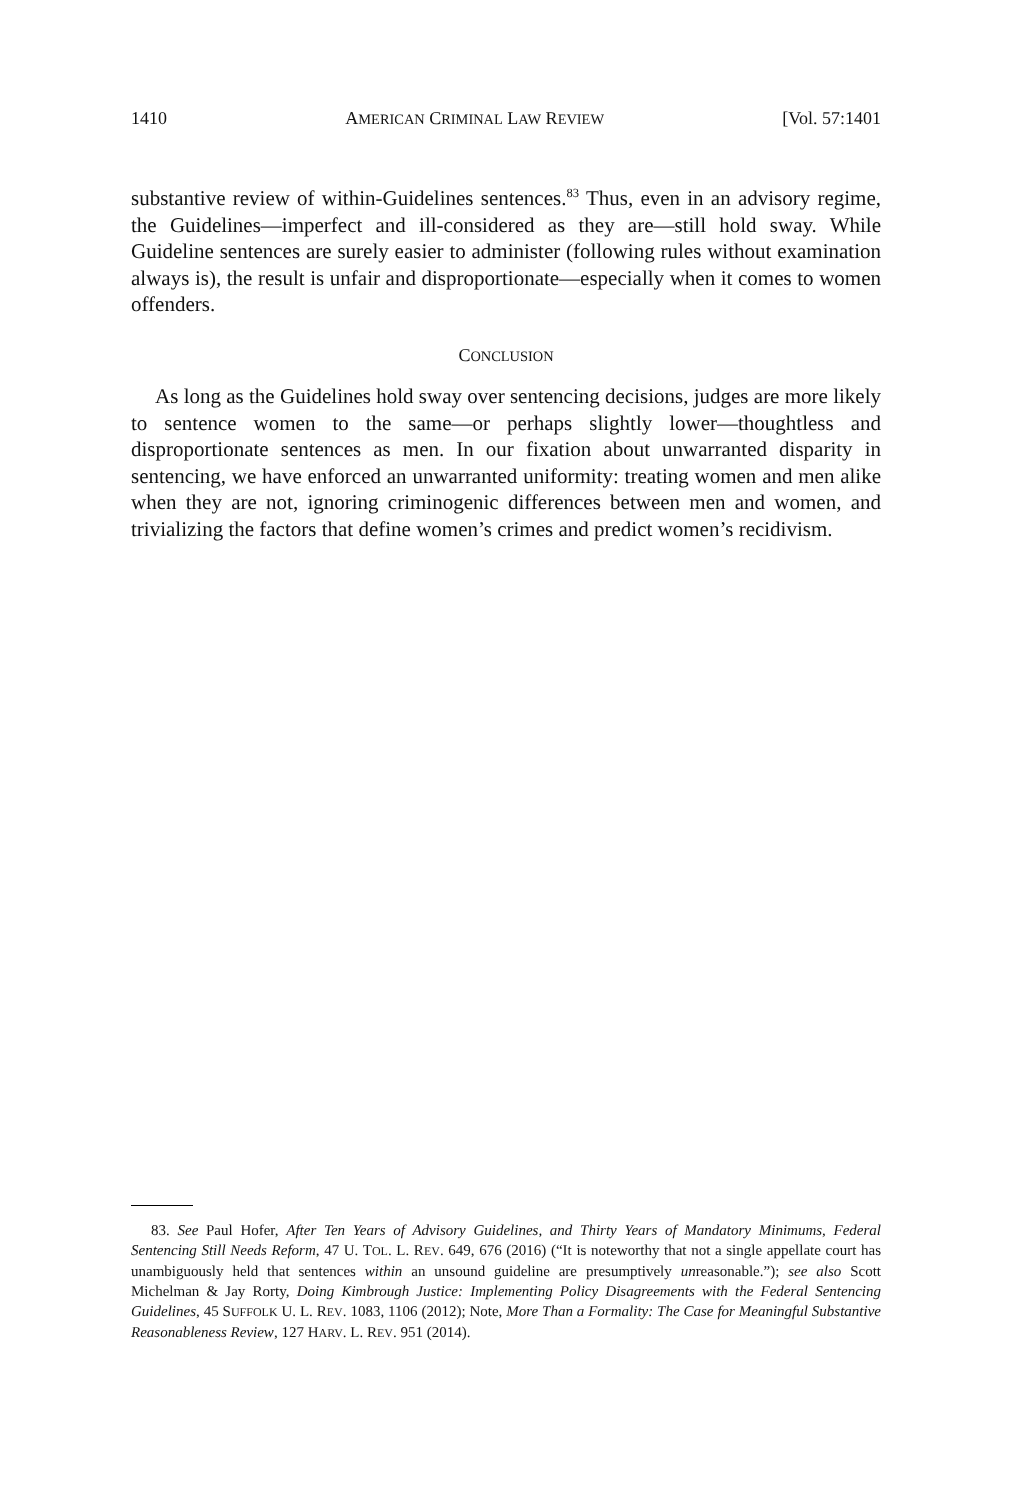1410 AMERICAN CRIMINAL LAW REVIEW [Vol. 57:1401
substantive review of within-Guidelines sentences.<sup>83</sup> Thus, even in an advisory regime, the Guidelines—imperfect and ill-considered as they are—still hold sway. While Guideline sentences are surely easier to administer (following rules without examination always is), the result is unfair and disproportionate—especially when it comes to women offenders.
CONCLUSION
As long as the Guidelines hold sway over sentencing decisions, judges are more likely to sentence women to the same—or perhaps slightly lower—thoughtless and disproportionate sentences as men. In our fixation about unwarranted disparity in sentencing, we have enforced an unwarranted uniformity: treating women and men alike when they are not, ignoring criminogenic differences between men and women, and trivializing the factors that define women’s crimes and predict women’s recidivism.
83. See Paul Hofer, After Ten Years of Advisory Guidelines, and Thirty Years of Mandatory Minimums, Federal Sentencing Still Needs Reform, 47 U. TOL. L. REV. 649, 676 (2016) (“It is noteworthy that not a single appellate court has unambiguously held that sentences within an unsound guideline are presumptively unreasonable.”); see also Scott Michelman & Jay Rorty, Doing Kimbrough Justice: Implementing Policy Disagreements with the Federal Sentencing Guidelines, 45 SUFFOLK U. L. REV. 1083, 1106 (2012); Note, More Than a Formality: The Case for Meaningful Substantive Reasonableness Review, 127 HARV. L. REV. 951 (2014).